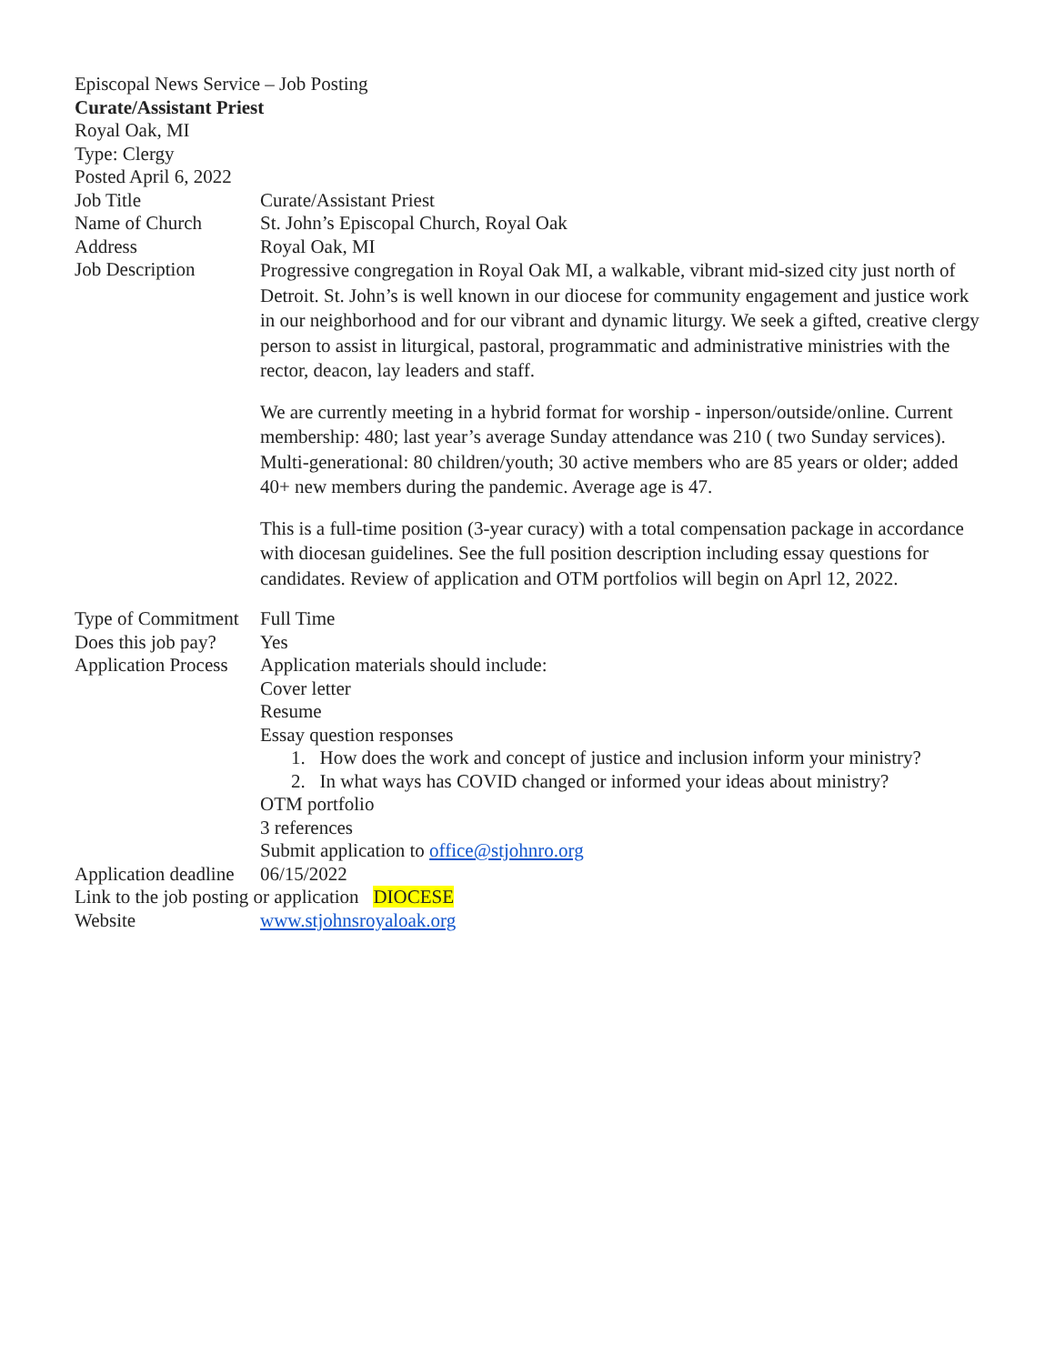Episcopal News Service – Job Posting
Curate/Assistant Priest
Royal Oak, MI
Type: Clergy
Posted April 6, 2022
| Job Title | Curate/Assistant Priest |
| Name of Church | St. John’s Episcopal Church, Royal Oak |
| Address | Royal Oak, MI |
| Job Description | Progressive congregation in Royal Oak MI, a walkable, vibrant mid-sized city just north of Detroit. St. John’s is well known in our diocese for community engagement and justice work in our neighborhood and for our vibrant and dynamic liturgy. We seek a gifted, creative clergy person to assist in liturgical, pastoral, programmatic and administrative ministries with the rector, deacon, lay leaders and staff. We are currently meeting in a hybrid format for worship - inperson/outside/online. Current membership: 480; last year’s average Sunday attendance was 210 ( two Sunday services). Multi-generational: 80 children/youth; 30 active members who are 85 years or older; added 40+ new members during the pandemic. Average age is 47. This is a full-time position (3-year curacy) with a total compensation package in accordance with diocesan guidelines. See the full position description including essay questions for candidates. Review of application and OTM portfolios will begin on Aprl 12, 2022. |
| Type of Commitment | Full Time |
| Does this job pay? | Yes |
| Application Process | Application materials should include: Cover letter Resume Essay question responses 1. How does the work and concept of justice and inclusion inform your ministry? 2. In what ways has COVID changed or informed your ideas about ministry? OTM portfolio 3 references Submit application to office@stjohnro.org |
| Application deadline | 06/15/2022 |
Link to the job posting or application DIOCESE
| Website | www.stjohnsroyaloak.org |